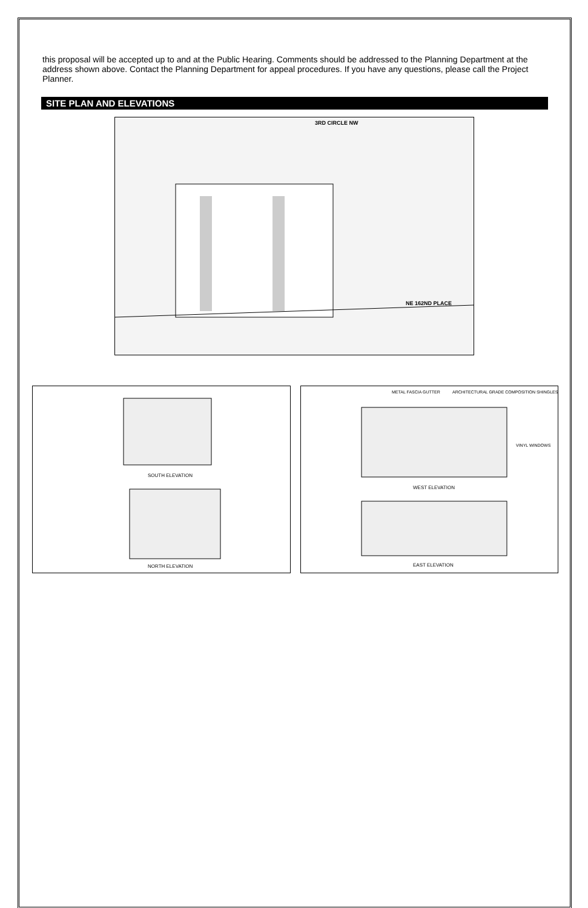this proposal will be accepted up to and at the Public Hearing. Comments should be addressed to the Planning Department at the address shown above. Contact the Planning Department for appeal procedures. If you have any questions, please call the Project Planner.
SITE PLAN AND ELEVATIONS
3RD CIRCLE NW
NE 162ND PLACE
SOUTH ELEVATION
NORTH ELEVATION
METAL FASCIA GUTTER
ARCHITECTURAL GRADE COMPOSITION SHINGLES
VINYL WINDOWS
WEST ELEVATION
EAST ELEVATION